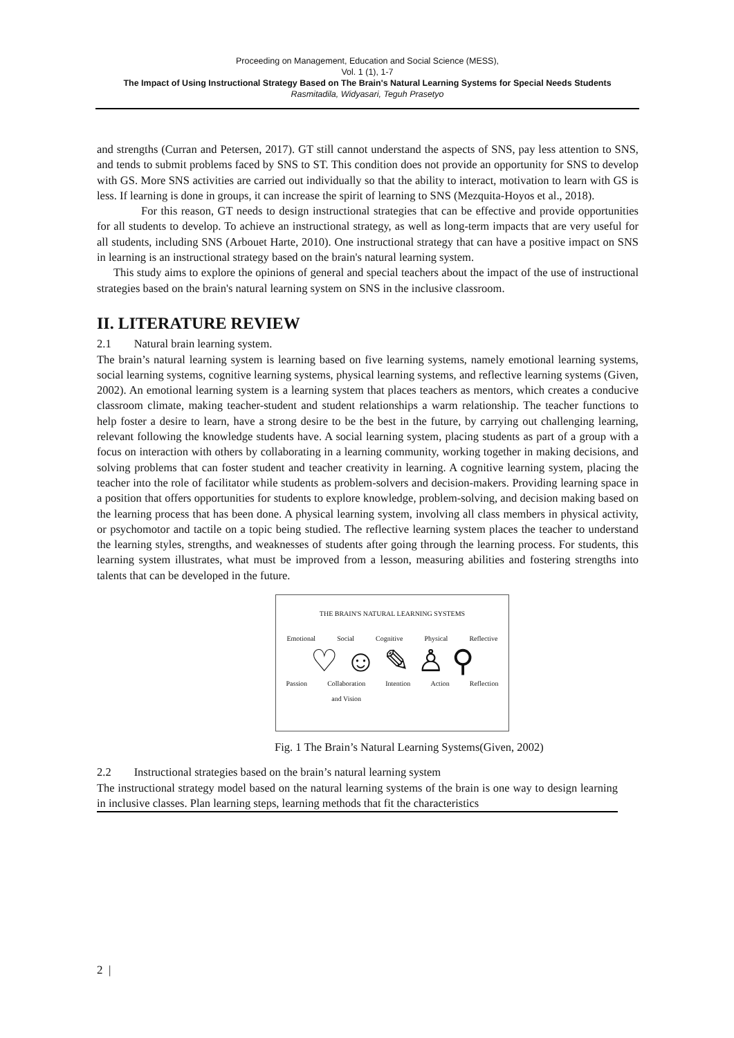Proceeding on Management, Education and Social Science (MESS),
Vol. 1 (1), 1-7
The Impact of Using Instructional Strategy Based on The Brain's Natural Learning Systems for Special Needs Students
Rasmitadila, Widyasari, Teguh Prasetyo
and strengths (Curran and Petersen, 2017). GT still cannot understand the aspects of SNS, pay less attention to SNS, and tends to submit problems faced by SNS to ST. This condition does not provide an opportunity for SNS to develop with GS. More SNS activities are carried out individually so that the ability to interact, motivation to learn with GS is less. If learning is done in groups, it can increase the spirit of learning to SNS (Mezquita-Hoyos et al., 2018).
For this reason, GT needs to design instructional strategies that can be effective and provide opportunities for all students to develop. To achieve an instructional strategy, as well as long-term impacts that are very useful for all students, including SNS (Arbouet Harte, 2010). One instructional strategy that can have a positive impact on SNS in learning is an instructional strategy based on the brain's natural learning system.
This study aims to explore the opinions of general and special teachers about the impact of the use of instructional strategies based on the brain's natural learning system on SNS in the inclusive classroom.
II. LITERATURE REVIEW
2.1 Natural brain learning system.
The brain’s natural learning system is learning based on five learning systems, namely emotional learning systems, social learning systems, cognitive learning systems, physical learning systems, and reflective learning systems (Given, 2002). An emotional learning system is a learning system that places teachers as mentors, which creates a conducive classroom climate, making teacher-student and student relationships a warm relationship. The teacher functions to help foster a desire to learn, have a strong desire to be the best in the future, by carrying out challenging learning, relevant following the knowledge students have. A social learning system, placing students as part of a group with a focus on interaction with others by collaborating in a learning community, working together in making decisions, and solving problems that can foster student and teacher creativity in learning. A cognitive learning system, placing the teacher into the role of facilitator while students as problem-solvers and decision-makers. Providing learning space in a position that offers opportunities for students to explore knowledge, problem-solving, and decision making based on the learning process that has been done. A physical learning system, involving all class members in physical activity, or psychomotor and tactile on a topic being studied. The reflective learning system places the teacher to understand the learning styles, strengths, and weaknesses of students after going through the learning process. For students, this learning system illustrates, what must be improved from a lesson, measuring abilities and fostering strengths into talents that can be developed in the future.
THE BRAIN'S NATURAL LEARNING SYSTEMS
Emotional Social Cognitive Physical Reflective
♡ ☺ ✎ ♙ ⚲
Passion Collaboration
and Vision Intention Action Reflection
Fig. 1 The Brain’s Natural Learning Systems(Given, 2002)
2.2 Instructional strategies based on the brain’s natural learning system
The instructional strategy model based on the natural learning systems of the brain is one way to design learning in inclusive classes. Plan learning steps, learning methods that fit the characteristics
2 |